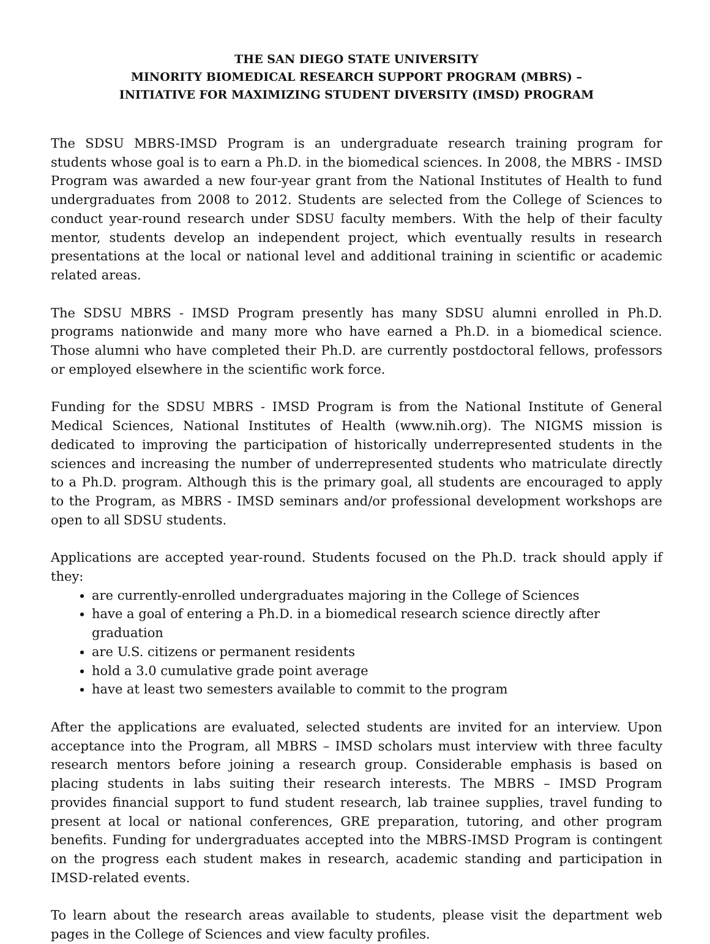THE SAN DIEGO STATE UNIVERSITY
MINORITY BIOMEDICAL RESEARCH SUPPORT PROGRAM (MBRS) –
INITIATIVE FOR MAXIMIZING STUDENT DIVERSITY (IMSD) PROGRAM
The SDSU MBRS-IMSD Program is an undergraduate research training program for students whose goal is to earn a Ph.D. in the biomedical sciences. In 2008, the MBRS - IMSD Program was awarded a new four-year grant from the National Institutes of Health to fund undergraduates from 2008 to 2012. Students are selected from the College of Sciences to conduct year-round research under SDSU faculty members. With the help of their faculty mentor, students develop an independent project, which eventually results in research presentations at the local or national level and additional training in scientific or academic related areas.
The SDSU MBRS - IMSD Program presently has many SDSU alumni enrolled in Ph.D. programs nationwide and many more who have earned a Ph.D. in a biomedical science. Those alumni who have completed their Ph.D. are currently postdoctoral fellows, professors or employed elsewhere in the scientific work force.
Funding for the SDSU MBRS - IMSD Program is from the National Institute of General Medical Sciences, National Institutes of Health (www.nih.org). The NIGMS mission is dedicated to improving the participation of historically underrepresented students in the sciences and increasing the number of underrepresented students who matriculate directly to a Ph.D. program. Although this is the primary goal, all students are encouraged to apply to the Program, as MBRS - IMSD seminars and/or professional development workshops are open to all SDSU students.
Applications are accepted year-round. Students focused on the Ph.D. track should apply if they:
are currently-enrolled undergraduates majoring in the College of Sciences
have a goal of entering a Ph.D. in a biomedical research science directly after graduation
are U.S. citizens or permanent residents
hold a 3.0 cumulative grade point average
have at least two semesters available to commit to the program
After the applications are evaluated, selected students are invited for an interview. Upon acceptance into the Program, all MBRS – IMSD scholars must interview with three faculty research mentors before joining a research group. Considerable emphasis is based on placing students in labs suiting their research interests. The MBRS – IMSD Program provides financial support to fund student research, lab trainee supplies, travel funding to present at local or national conferences, GRE preparation, tutoring, and other program benefits. Funding for undergraduates accepted into the MBRS-IMSD Program is contingent on the progress each student makes in research, academic standing and participation in IMSD-related events.
To learn about the research areas available to students, please visit the department web pages in the College of Sciences and view faculty profiles.